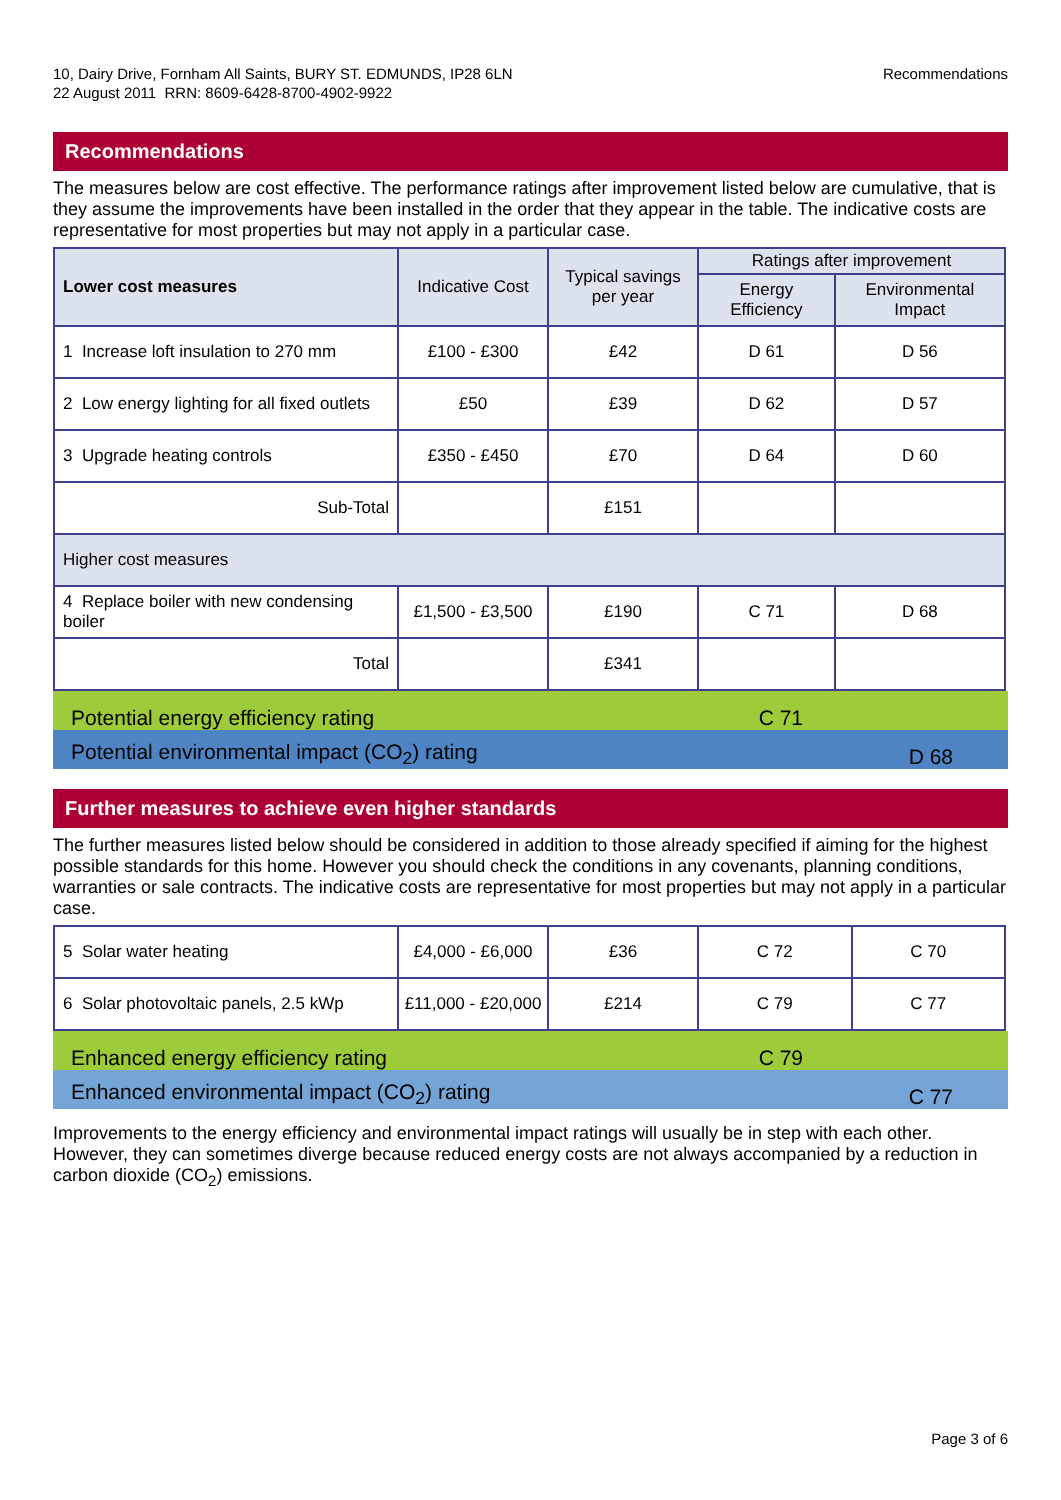10, Dairy Drive, Fornham All Saints, BURY ST. EDMUNDS, IP28 6LN
22 August 2011 RRN: 8609-6428-8700-4902-9922
Recommendations
Recommendations
The measures below are cost effective. The performance ratings after improvement listed below are cumulative, that is they assume the improvements have been installed in the order that they appear in the table. The indicative costs are representative for most properties but may not apply in a particular case.
| Lower cost measures | Indicative Cost | Typical savings per year | Ratings after improvement | |
| --- | --- | --- | --- | --- |
| | | | Energy Efficiency | Environmental Impact |
| 1 Increase loft insulation to 270 mm | £100 - £300 | £42 | D 61 | D 56 |
| 2 Low energy lighting for all fixed outlets | £50 | £39 | D 62 | D 57 |
| 3 Upgrade heating controls | £350 - £450 | £70 | D 64 | D 60 |
| Sub-Total | | £151 | | |
| Higher cost measures | | | | |
| 4 Replace boiler with new condensing boiler | £1,500 - £3,500 | £190 | C 71 | D 68 |
| Total | | £341 | | |
Potential energy efficiency rating C 71
Potential environmental impact (CO<sub>2</sub>) rating D 68
Further measures to achieve even higher standards
The further measures listed below should be considered in addition to those already specified if aiming for the highest possible standards for this home. However you should check the conditions in any covenants, planning conditions, warranties or sale contracts. The indicative costs are representative for most properties but may not apply in a particular case.
| 5 Solar water heating | £4,000 - £6,000 | £36 | C 72 | C 70 |
| 6 Solar photovoltaic panels, 2.5 kWp | £11,000 - £20,000 | £214 | C 79 | C 77 |
Enhanced energy efficiency rating C 79
Enhanced environmental impact (CO<sub>2</sub>) rating C 77
Improvements to the energy efficiency and environmental impact ratings will usually be in step with each other. However, they can sometimes diverge because reduced energy costs are not always accompanied by a reduction in carbon dioxide (CO<sub>2</sub>) emissions.
Page 3 of 6